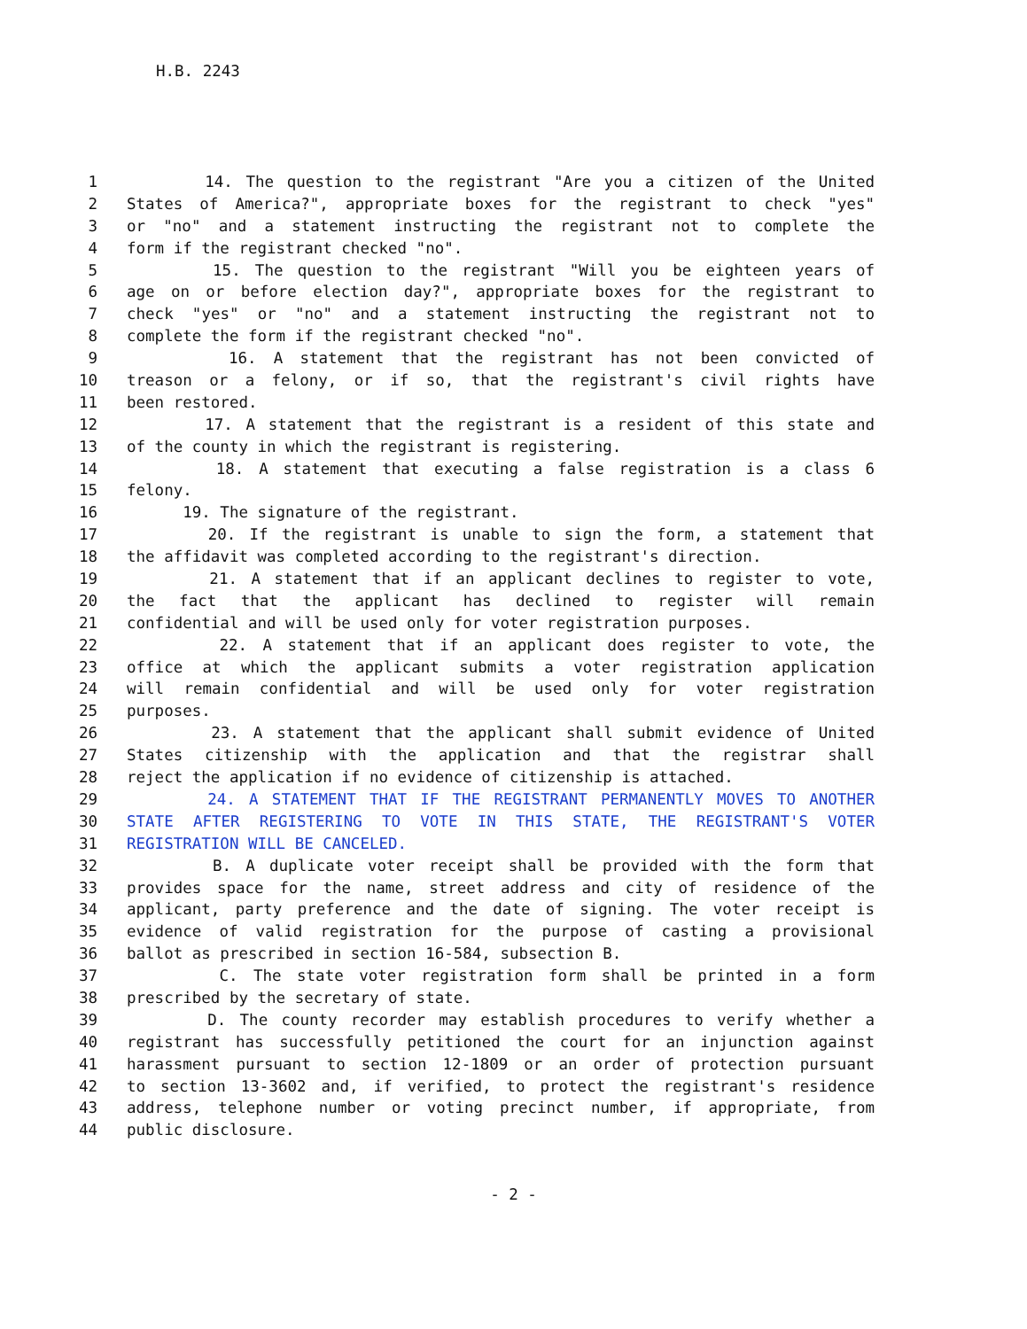H.B. 2243
1 14. The question to the registrant "Are you a citizen of the United
2 States of America?", appropriate boxes for the registrant to check "yes"
3 or "no" and a statement instructing the registrant not to complete the
4 form if the registrant checked "no".
5 15. The question to the registrant "Will you be eighteen years of
6 age on or before election day?", appropriate boxes for the registrant to
7 check "yes" or "no" and a statement instructing the registrant not to
8 complete the form if the registrant checked "no".
9 16. A statement that the registrant has not been convicted of
10 treason or a felony, or if so, that the registrant's civil rights have
11 been restored.
12 17. A statement that the registrant is a resident of this state and
13 of the county in which the registrant is registering.
14 18. A statement that executing a false registration is a class 6
15 felony.
16 19. The signature of the registrant.
17 20. If the registrant is unable to sign the form, a statement that
18 the affidavit was completed according to the registrant's direction.
19 21. A statement that if an applicant declines to register to vote,
20 the fact that the applicant has declined to register will remain
21 confidential and will be used only for voter registration purposes.
22 22. A statement that if an applicant does register to vote, the
23 office at which the applicant submits a voter registration application
24 will remain confidential and will be used only for voter registration
25 purposes.
26 23. A statement that the applicant shall submit evidence of United
27 States citizenship with the application and that the registrar shall
28 reject the application if no evidence of citizenship is attached.
29 24. A STATEMENT THAT IF THE REGISTRANT PERMANENTLY MOVES TO ANOTHER
30 STATE AFTER REGISTERING TO VOTE IN THIS STATE, THE REGISTRANT'S VOTER
31 REGISTRATION WILL BE CANCELED.
32 B. A duplicate voter receipt shall be provided with the form that
33 provides space for the name, street address and city of residence of the
34 applicant, party preference and the date of signing. The voter receipt is
35 evidence of valid registration for the purpose of casting a provisional
36 ballot as prescribed in section 16-584, subsection B.
37 C. The state voter registration form shall be printed in a form
38 prescribed by the secretary of state.
39 D. The county recorder may establish procedures to verify whether a
40 registrant has successfully petitioned the court for an injunction against
41 harassment pursuant to section 12-1809 or an order of protection pursuant
42 to section 13-3602 and, if verified, to protect the registrant's residence
43 address, telephone number or voting precinct number, if appropriate, from
44 public disclosure.
- 2 -